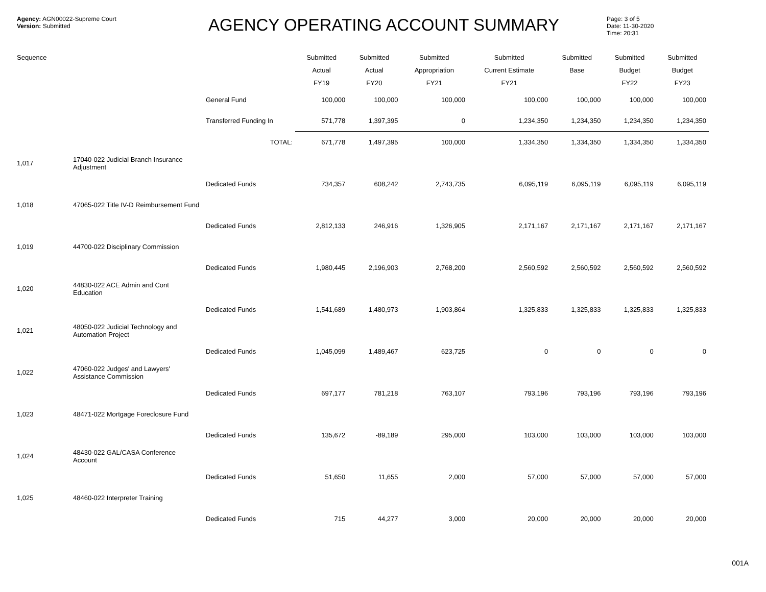Agency: AGN00022-Supreme Court
Version: Submitted
AGENCY OPERATING ACCOUNT SUMMARY
Page: 3 of 5
Date: 11-30-2020
Time: 20:31
| Sequence | | | Submitted Actual FY19 | Submitted Actual FY20 | Submitted Appropriation FY21 | Submitted Current Estimate FY21 | Submitted Base | Submitted Budget FY22 | Submitted Budget FY23 |
| --- | --- | --- | --- | --- | --- | --- | --- | --- | --- |
| | | General Fund | 100,000 | 100,000 | 100,000 | 100,000 | 100,000 | 100,000 | 100,000 |
| | | Transferred Funding In | 571,778 | 1,397,395 | 0 | 1,234,350 | 1,234,350 | 1,234,350 | 1,234,350 |
| | | TOTAL: | 671,778 | 1,497,395 | 100,000 | 1,334,350 | 1,334,350 | 1,334,350 | 1,334,350 |
| 1,017 | 17040-022 Judicial Branch Insurance Adjustment | | | | | | | | |
| | | Dedicated Funds | 734,357 | 608,242 | 2,743,735 | 6,095,119 | 6,095,119 | 6,095,119 | 6,095,119 |
| 1,018 | 47065-022 Title IV-D Reimbursement Fund | | | | | | | | |
| | | Dedicated Funds | 2,812,133 | 246,916 | 1,326,905 | 2,171,167 | 2,171,167 | 2,171,167 | 2,171,167 |
| 1,019 | 44700-022 Disciplinary Commission | | | | | | | | |
| | | Dedicated Funds | 1,980,445 | 2,196,903 | 2,768,200 | 2,560,592 | 2,560,592 | 2,560,592 | 2,560,592 |
| 1,020 | 44830-022 ACE Admin and Cont Education | | | | | | | | |
| | | Dedicated Funds | 1,541,689 | 1,480,973 | 1,903,864 | 1,325,833 | 1,325,833 | 1,325,833 | 1,325,833 |
| 1,021 | 48050-022 Judicial Technology and Automation Project | | | | | | | | |
| | | Dedicated Funds | 1,045,099 | 1,489,467 | 623,725 | 0 | 0 | 0 | 0 |
| 1,022 | 47060-022 Judges' and Lawyers' Assistance Commission | | | | | | | | |
| | | Dedicated Funds | 697,177 | 781,218 | 763,107 | 793,196 | 793,196 | 793,196 | 793,196 |
| 1,023 | 48471-022 Mortgage Foreclosure Fund | | | | | | | | |
| | | Dedicated Funds | 135,672 | -89,189 | 295,000 | 103,000 | 103,000 | 103,000 | 103,000 |
| 1,024 | 48430-022 GAL/CASA Conference Account | | | | | | | | |
| | | Dedicated Funds | 51,650 | 11,655 | 2,000 | 57,000 | 57,000 | 57,000 | 57,000 |
| 1,025 | 48460-022 Interpreter Training | | | | | | | | |
| | | Dedicated Funds | 715 | 44,277 | 3,000 | 20,000 | 20,000 | 20,000 | 20,000 |
001A